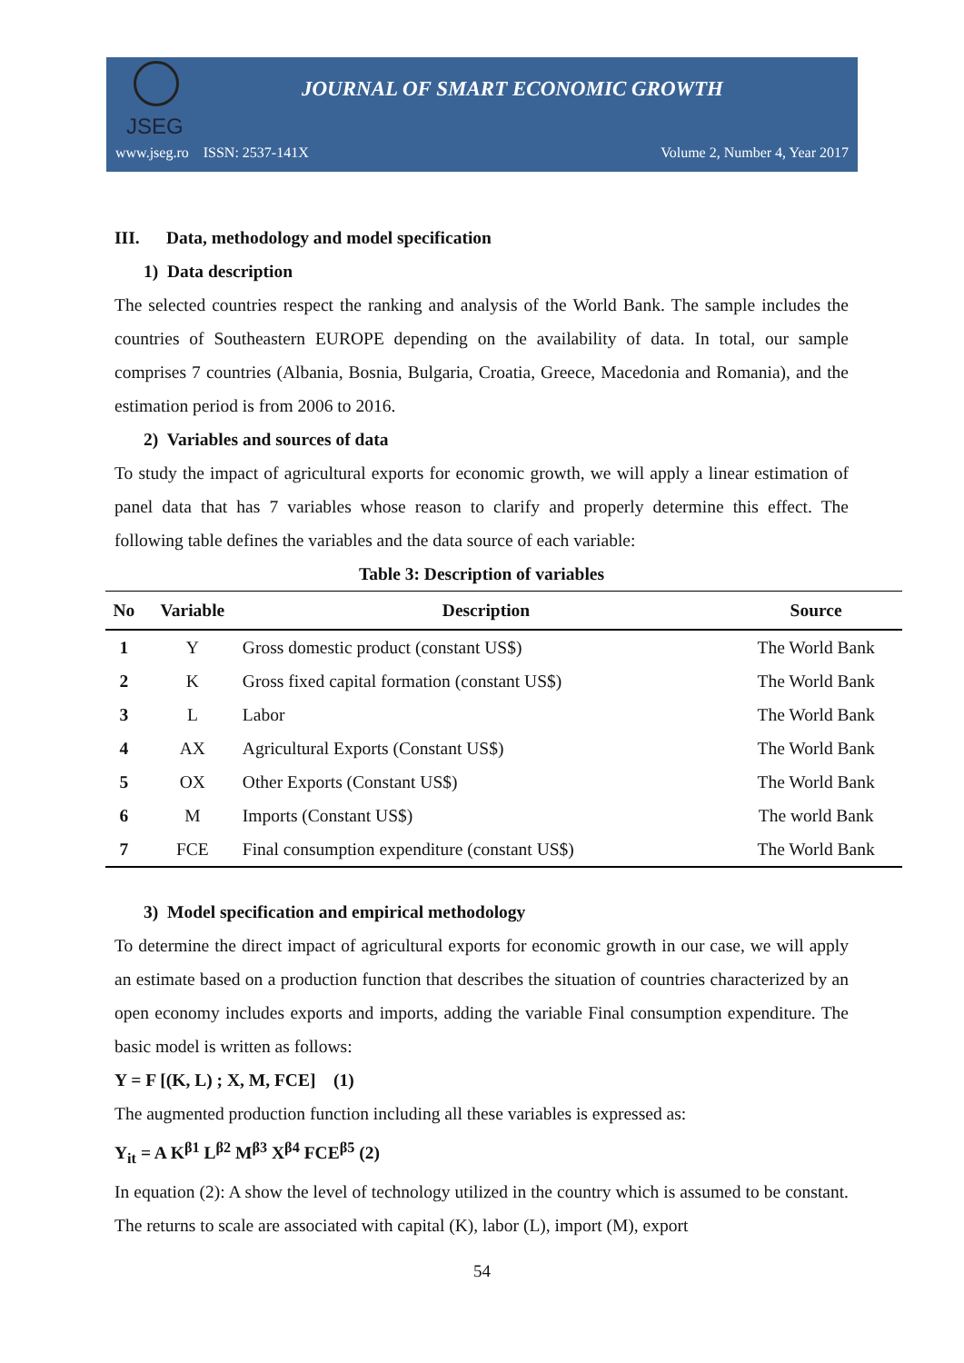JSEG
JOURNAL OF SMART ECONOMIC GROWTH
www.jseg.ro ISSN: 2537-141X Volume 2, Number 4, Year 2017
III. Data, methodology and model specification
1) Data description
The selected countries respect the ranking and analysis of the World Bank. The sample includes the countries of Southeastern EUROPE depending on the availability of data. In total, our sample comprises 7 countries (Albania, Bosnia, Bulgaria, Croatia, Greece, Macedonia and Romania), and the estimation period is from 2006 to 2016.
2) Variables and sources of data
To study the impact of agricultural exports for economic growth, we will apply a linear estimation of panel data that has 7 variables whose reason to clarify and properly determine this effect. The following table defines the variables and the data source of each variable:
Table 3: Description of variables
| No | Variable | Description | Source |
| --- | --- | --- | --- |
| 1 | Y | Gross domestic product (constant US$) | The World Bank |
| 2 | K | Gross fixed capital formation (constant US$) | The World Bank |
| 3 | L | Labor | The World Bank |
| 4 | AX | Agricultural Exports (Constant US$) | The World Bank |
| 5 | OX | Other Exports (Constant US$) | The World Bank |
| 6 | M | Imports (Constant US$) | The world Bank |
| 7 | FCE | Final consumption expenditure (constant US$) | The World Bank |
3) Model specification and empirical methodology
To determine the direct impact of agricultural exports for economic growth in our case, we will apply an estimate based on a production function that describes the situation of countries characterized by an open economy includes exports and imports, adding the variable Final consumption expenditure. The basic model is written as follows:
Y = F [(K, L) ; X, M, FCE] (1)
The augmented production function including all these variables is expressed as:
Y<sub>it</sub> = A K<sup>β1</sup> L<sup>β2</sup> M<sup>β3</sup> X<sup>β4</sup> FCE<sup>β5</sup> (2)
In equation (2): A show the level of technology utilized in the country which is assumed to be constant. The returns to scale are associated with capital (K), labor (L), import (M), export
54